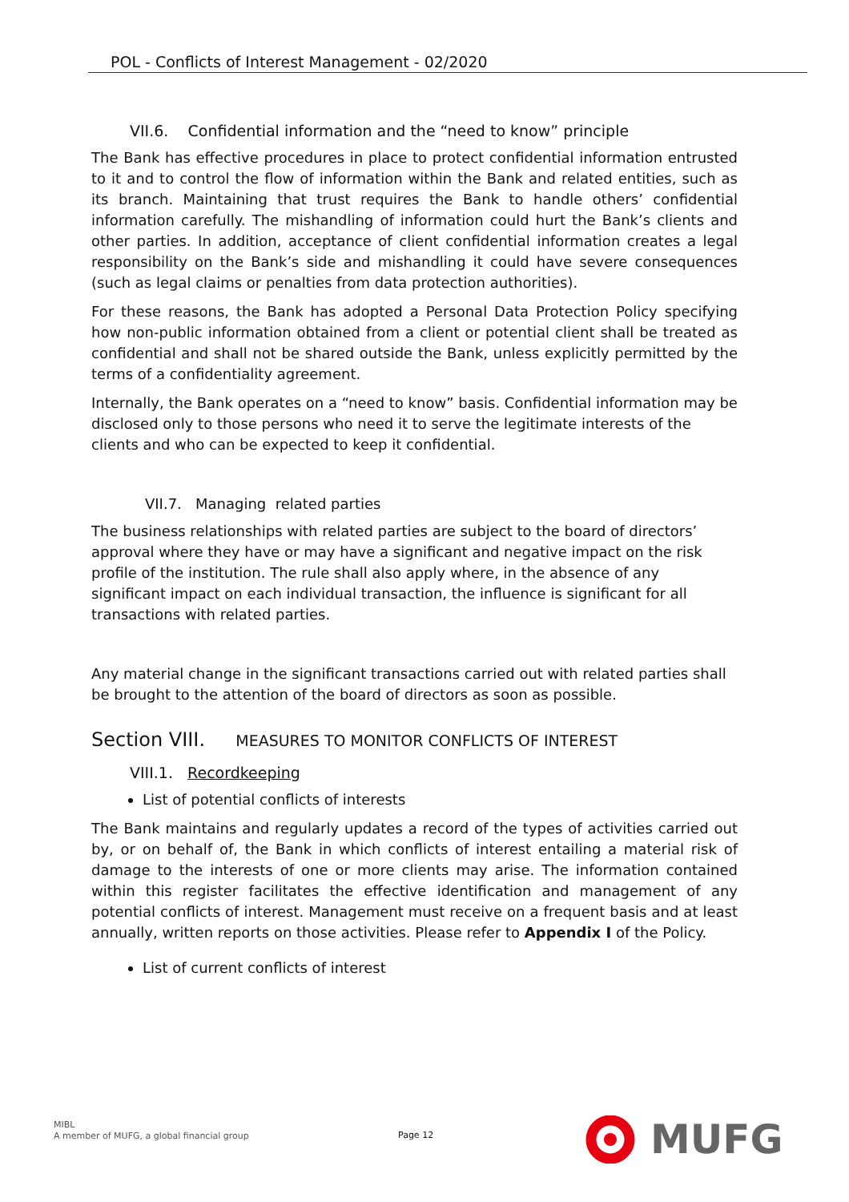POL - Conflicts of Interest Management - 02/2020
VII.6. Confidential information and the “need to know” principle
The Bank has effective procedures in place to protect confidential information entrusted to it and to control the flow of information within the Bank and related entities, such as its branch. Maintaining that trust requires the Bank to handle others’ confidential information carefully. The mishandling of information could hurt the Bank’s clients and other parties. In addition, acceptance of client confidential information creates a legal responsibility on the Bank’s side and mishandling it could have severe consequences (such as legal claims or penalties from data protection authorities).
For these reasons, the Bank has adopted a Personal Data Protection Policy specifying how non-public information obtained from a client or potential client shall be treated as confidential and shall not be shared outside the Bank, unless explicitly permitted by the terms of a confidentiality agreement.
Internally, the Bank operates on a “need to know” basis. Confidential information may be disclosed only to those persons who need it to serve the legitimate interests of the clients and who can be expected to keep it confidential.
VII.7. Managing related parties
The business relationships with related parties are subject to the board of directors’ approval where they have or may have a significant and negative impact on the risk profile of the institution. The rule shall also apply where, in the absence of any significant impact on each individual transaction, the influence is significant for all transactions with related parties.
Any material change in the significant transactions carried out with related parties shall be brought to the attention of the board of directors as soon as possible.
Section VIII. MEASURES TO MONITOR CONFLICTS OF INTEREST
VIII.1. Recordkeeping
List of potential conflicts of interests
The Bank maintains and regularly updates a record of the types of activities carried out by, or on behalf of, the Bank in which conflicts of interest entailing a material risk of damage to the interests of one or more clients may arise. The information contained within this register facilitates the effective identification and management of any potential conflicts of interest. Management must receive on a frequent basis and at least annually, written reports on those activities. Please refer to Appendix I of the Policy.
List of current conflicts of interest
MIBL
A member of MUFG, a global financial group
Page 12
MUFG